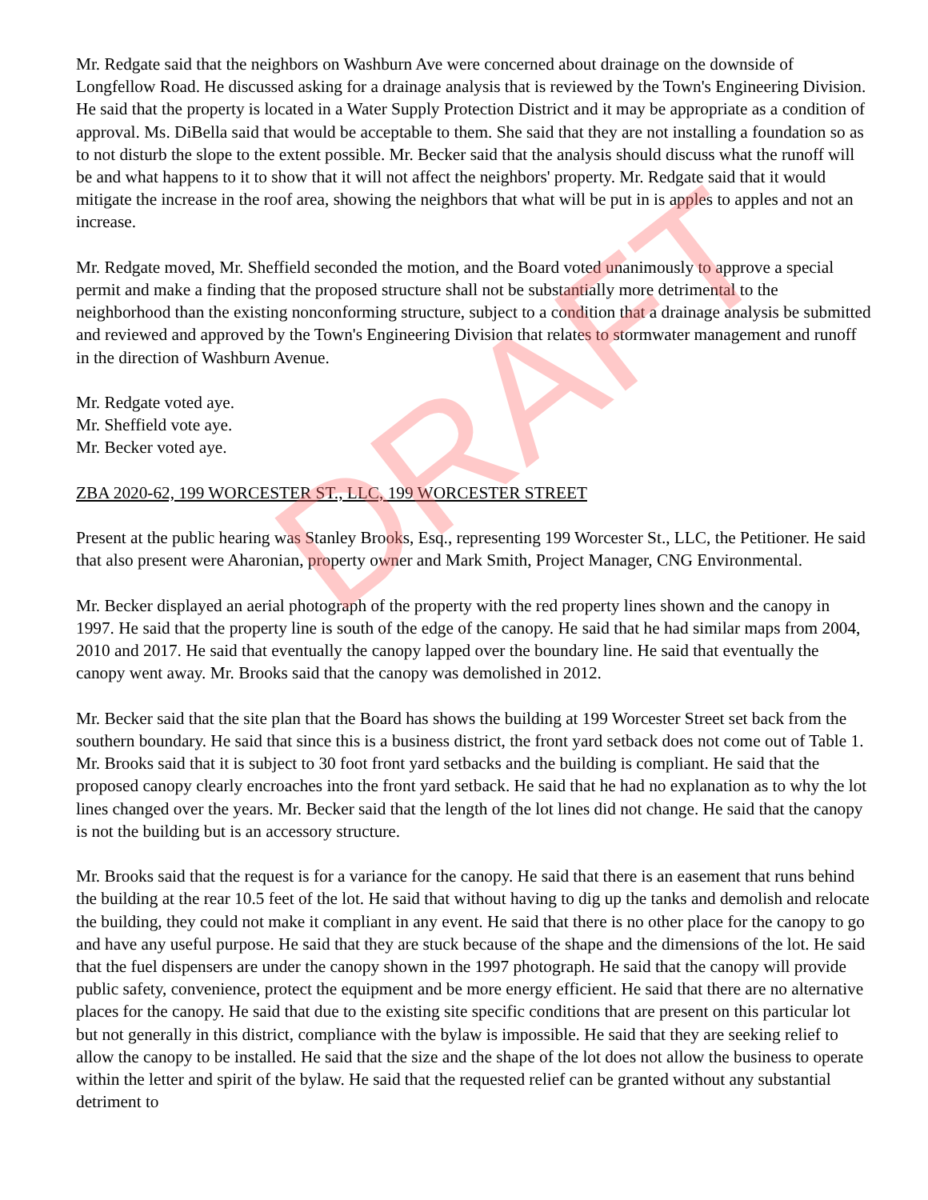Mr. Redgate said that the neighbors on Washburn Ave were concerned about drainage on the downside of Longfellow Road. He discussed asking for a drainage analysis that is reviewed by the Town's Engineering Division. He said that the property is located in a Water Supply Protection District and it may be appropriate as a condition of approval. Ms. DiBella said that would be acceptable to them. She said that they are not installing a foundation so as to not disturb the slope to the extent possible. Mr. Becker said that the analysis should discuss what the runoff will be and what happens to it to show that it will not affect the neighbors' property. Mr. Redgate said that it would mitigate the increase in the roof area, showing the neighbors that what will be put in is apples to apples and not an increase.
Mr. Redgate moved, Mr. Sheffield seconded the motion, and the Board voted unanimously to approve a special permit and make a finding that the proposed structure shall not be substantially more detrimental to the neighborhood than the existing nonconforming structure, subject to a condition that a drainage analysis be submitted and reviewed and approved by the Town's Engineering Division that relates to stormwater management and runoff in the direction of Washburn Avenue.
Mr. Redgate voted aye.
Mr. Sheffield vote aye.
Mr. Becker voted aye.
ZBA 2020-62, 199 WORCESTER ST., LLC, 199 WORCESTER STREET
Present at the public hearing was Stanley Brooks, Esq., representing 199 Worcester St., LLC, the Petitioner. He said that also present were Aharonian, property owner and Mark Smith, Project Manager, CNG Environmental.
Mr. Becker displayed an aerial photograph of the property with the red property lines shown and the canopy in 1997. He said that the property line is south of the edge of the canopy. He said that he had similar maps from 2004, 2010 and 2017. He said that eventually the canopy lapped over the boundary line. He said that eventually the canopy went away. Mr. Brooks said that the canopy was demolished in 2012.
Mr. Becker said that the site plan that the Board has shows the building at 199 Worcester Street set back from the southern boundary. He said that since this is a business district, the front yard setback does not come out of Table 1. Mr. Brooks said that it is subject to 30 foot front yard setbacks and the building is compliant. He said that the proposed canopy clearly encroaches into the front yard setback. He said that he had no explanation as to why the lot lines changed over the years. Mr. Becker said that the length of the lot lines did not change. He said that the canopy is not the building but is an accessory structure.
Mr. Brooks said that the request is for a variance for the canopy. He said that there is an easement that runs behind the building at the rear 10.5 feet of the lot. He said that without having to dig up the tanks and demolish and relocate the building, they could not make it compliant in any event. He said that there is no other place for the canopy to go and have any useful purpose. He said that they are stuck because of the shape and the dimensions of the lot. He said that the fuel dispensers are under the canopy shown in the 1997 photograph. He said that the canopy will provide public safety, convenience, protect the equipment and be more energy efficient. He said that there are no alternative places for the canopy. He said that due to the existing site specific conditions that are present on this particular lot but not generally in this district, compliance with the bylaw is impossible. He said that they are seeking relief to allow the canopy to be installed. He said that the size and the shape of the lot does not allow the business to operate within the letter and spirit of the bylaw. He said that the requested relief can be granted without any substantial detriment to
DRAFT